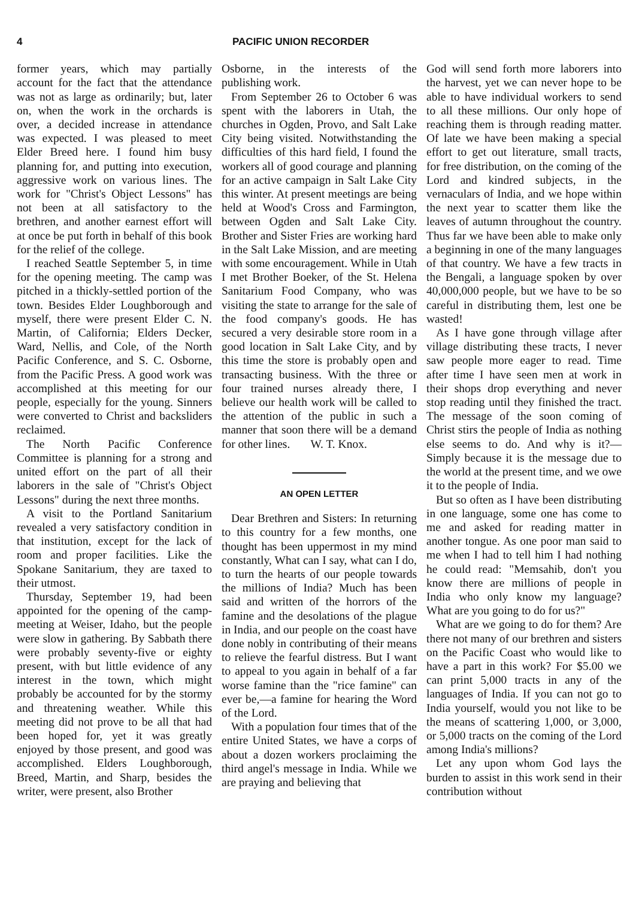4 PACIFIC UNION RECORDER
former years, which may partially account for the fact that the attendance was not as large as ordinarily; but, later on, when the work in the orchards is over, a decided increase in attendance was expected. I was pleased to meet Elder Breed here. I found him busy planning for, and putting into execution, aggressive work on various lines. The work for "Christ's Object Lessons" has not been at all satisfactory to the brethren, and another earnest effort will at once be put forth in behalf of this book for the relief of the college.
I reached Seattle September 5, in time for the opening meeting. The camp was pitched in a thickly-settled portion of the town. Besides Elder Loughborough and myself, there were present Elder C. N. Martin, of California; Elders Decker, Ward, Nellis, and Cole, of the North Pacific Conference, and S. C. Osborne, from the Pacific Press. A good work was accomplished at this meeting for our people, especially for the young. Sinners were converted to Christ and backsliders reclaimed.
The North Pacific Conference Committee is planning for a strong and united effort on the part of all their laborers in the sale of "Christ's Object Lessons" during the next three months.
A visit to the Portland Sanitarium revealed a very satisfactory condition in that institution, except for the lack of room and proper facilities. Like the Spokane Sanitarium, they are taxed to their utmost.
Thursday, September 19, had been appointed for the opening of the camp-meeting at Weiser, Idaho, but the people were slow in gathering. By Sabbath there were probably seventy-five or eighty present, with but little evidence of any interest in the town, which might probably be accounted for by the stormy and threatening weather. While this meeting did not prove to be all that had been hoped for, yet it was greatly enjoyed by those present, and good was accomplished. Elders Loughborough, Breed, Martin, and Sharp, besides the writer, were present, also Brother
Osborne, in the interests of the publishing work.
From September 26 to October 6 was spent with the laborers in Utah, the churches in Ogden, Provo, and Salt Lake City being visited. Notwithstanding the difficulties of this hard field, I found the workers all of good courage and planning for an active campaign in Salt Lake City this winter. At present meetings are being held at Wood's Cross and Farmington, between Ogden and Salt Lake City. Brother and Sister Fries are working hard in the Salt Lake Mission, and are meeting with some encouragement. While in Utah I met Brother Boeker, of the St. Helena Sanitarium Food Company, who was visiting the state to arrange for the sale of the food company's goods. He has secured a very desirable store room in a good location in Salt Lake City, and by this time the store is probably open and transacting business. With the three or four trained nurses already there, I believe our health work will be called to the attention of the public in such a manner that soon there will be a demand for other lines. W. T. Knox.
AN OPEN LETTER
Dear Brethren and Sisters: In returning to this country for a few months, one thought has been uppermost in my mind constantly, What can I say, what can I do, to turn the hearts of our people towards the millions of India? Much has been said and written of the horrors of the famine and the desolations of the plague in India, and our people on the coast have done nobly in contributing of their means to relieve the fearful distress. But I want to appeal to you again in behalf of a far worse famine than the "rice famine" can ever be,—a famine for hearing the Word of the Lord.
With a population four times that of the entire United States, we have a corps of about a dozen workers proclaiming the third angel's message in India. While we are praying and believing that
God will send forth more laborers into the harvest, yet we can never hope to be able to have individual workers to send to all these millions. Our only hope of reaching them is through reading matter. Of late we have been making a special effort to get out literature, small tracts, for free distribution, on the coming of the Lord and kindred subjects, in the vernaculars of India, and we hope within the next year to scatter them like the leaves of autumn throughout the country. Thus far we have been able to make only a beginning in one of the many languages of that country. We have a few tracts in the Bengali, a language spoken by over 40,000,000 people, but we have to be so careful in distributing them, lest one be wasted!
As I have gone through village after village distributing these tracts, I never saw people more eager to read. Time after time I have seen men at work in their shops drop everything and never stop reading until they finished the tract. The message of the soon coming of Christ stirs the people of India as nothing else seems to do. And why is it?—Simply because it is the message due to the world at the present time, and we owe it to the people of India.
But so often as I have been distributing in one language, some one has come to me and asked for reading matter in another tongue. As one poor man said to me when I had to tell him I had nothing he could read: "Memsahib, don't you know there are millions of people in India who only know my language? What are you going to do for us?"
What are we going to do for them? Are there not many of our brethren and sisters on the Pacific Coast who would like to have a part in this work? For $5.00 we can print 5,000 tracts in any of the languages of India. If you can not go to India yourself, would you not like to be the means of scattering 1,000, or 3,000, or 5,000 tracts on the coming of the Lord among India's millions?
Let any upon whom God lays the burden to assist in this work send in their contribution without